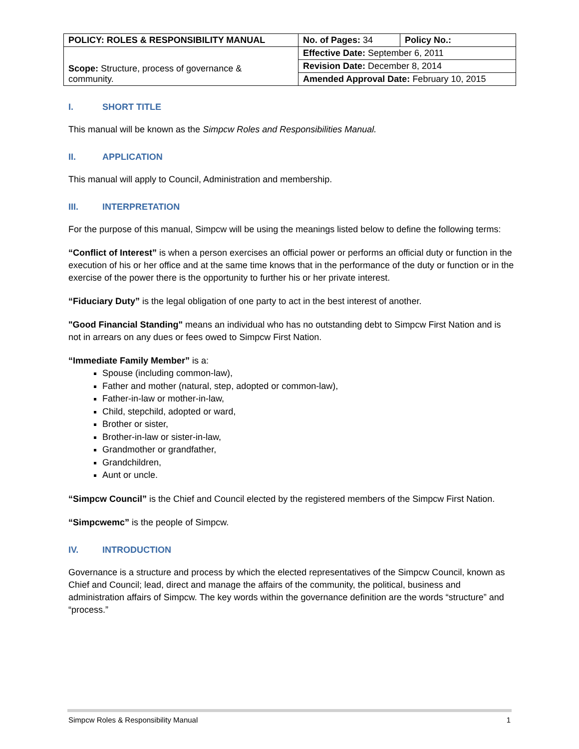| POLICY: ROLES & RESPONSIBILITY MANUAL | No. of Pages: 34 | Policy No.: |
| Scope: Structure, process of governance & community. | Effective Date: September 6, 2011 | |
| | Revision Date: December 8, 2014 | |
| | Amended Approval Date: February 10, 2015 | |
I. SHORT TITLE
This manual will be known as the Simpcw Roles and Responsibilities Manual.
II. APPLICATION
This manual will apply to Council, Administration and membership.
III. INTERPRETATION
For the purpose of this manual, Simpcw will be using the meanings listed below to define the following terms:
“Conflict of Interest” is when a person exercises an official power or performs an official duty or function in the execution of his or her office and at the same time knows that in the performance of the duty or function or in the exercise of the power there is the opportunity to further his or her private interest.
“Fiduciary Duty” is the legal obligation of one party to act in the best interest of another.
"Good Financial Standing" means an individual who has no outstanding debt to Simpcw First Nation and is not in arrears on any dues or fees owed to Simpcw First Nation.
“Immediate Family Member” is a:
Spouse (including common-law),
Father and mother (natural, step, adopted or common-law),
Father-in-law or mother-in-law,
Child, stepchild, adopted or ward,
Brother or sister,
Brother-in-law or sister-in-law,
Grandmother or grandfather,
Grandchildren,
Aunt or uncle.
“Simpcw Council” is the Chief and Council elected by the registered members of the Simpcw First Nation.
“Simpcwemc” is the people of Simpcw.
IV. INTRODUCTION
Governance is a structure and process by which the elected representatives of the Simpcw Council, known as Chief and Council; lead, direct and manage the affairs of the community, the political, business and administration affairs of Simpcw. The key words within the governance definition are the words “structure” and “process.”
Simpcw Roles & Responsibility Manual 1